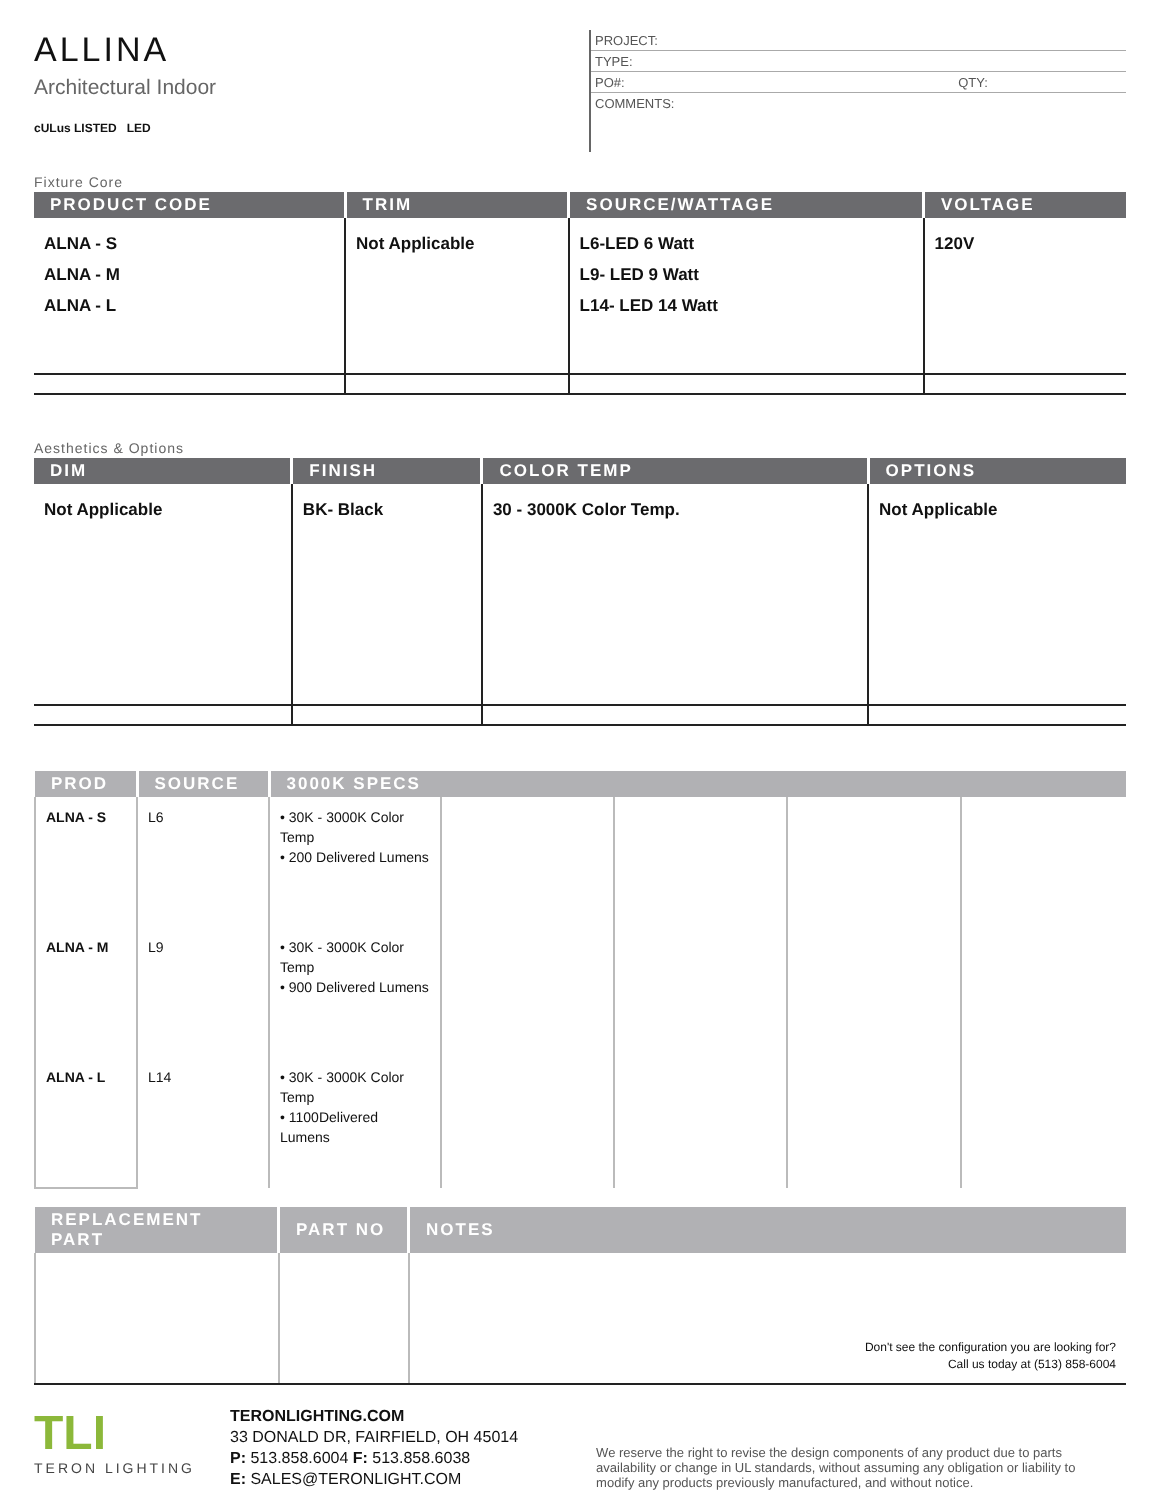ALLINA
Architectural Indoor
cULus LISTED LED
PROJECT:
TYPE:
PO#: QTY:
COMMENTS:
Fixture Core
| PRODUCT CODE | TRIM | SOURCE/WATTAGE | VOLTAGE |
| --- | --- | --- | --- |
| ALNA - S ALNA - M ALNA - L | Not Applicable | L6-LED 6 Watt L9- LED 9 Watt L14- LED 14 Watt | 120V |
Aesthetics & Options
| DIM | FINISH | COLOR TEMP | OPTIONS |
| --- | --- | --- | --- |
| Not Applicable | BK- Black | 30 - 3000K Color Temp. | Not Applicable |
| PROD | SOURCE | 3000K SPECS | | | | |
| --- | --- | --- | --- | --- | --- | --- |
| ALNA - S | L6 | • 30K - 3000K Color Temp • 200 Delivered Lumens | | | | |
| ALNA - M | L9 | • 30K - 3000K Color Temp • 900 Delivered Lumens | | | | |
| ALNA - L | L14 | • 30K - 3000K Color Temp • 1100Delivered Lumens | | | | |
| REPLACEMENT PART | PART NO | NOTES |
| --- | --- | --- |
| | | Don't see the configuration you are looking for? Call us today at (513) 858-6004 |
TLI
TERON LIGHTING
TERONLIGHTING.COM
33 DONALD DR, FAIRFIELD, OH 45014
P: 513.858.6004 F: 513.858.6038
E: SALES@TERONLIGHT.COM
We reserve the right to revise the design components of any product due to parts availability or change in UL standards, without assuming any obligation or liability to modify any products previously manufactured, and without notice.